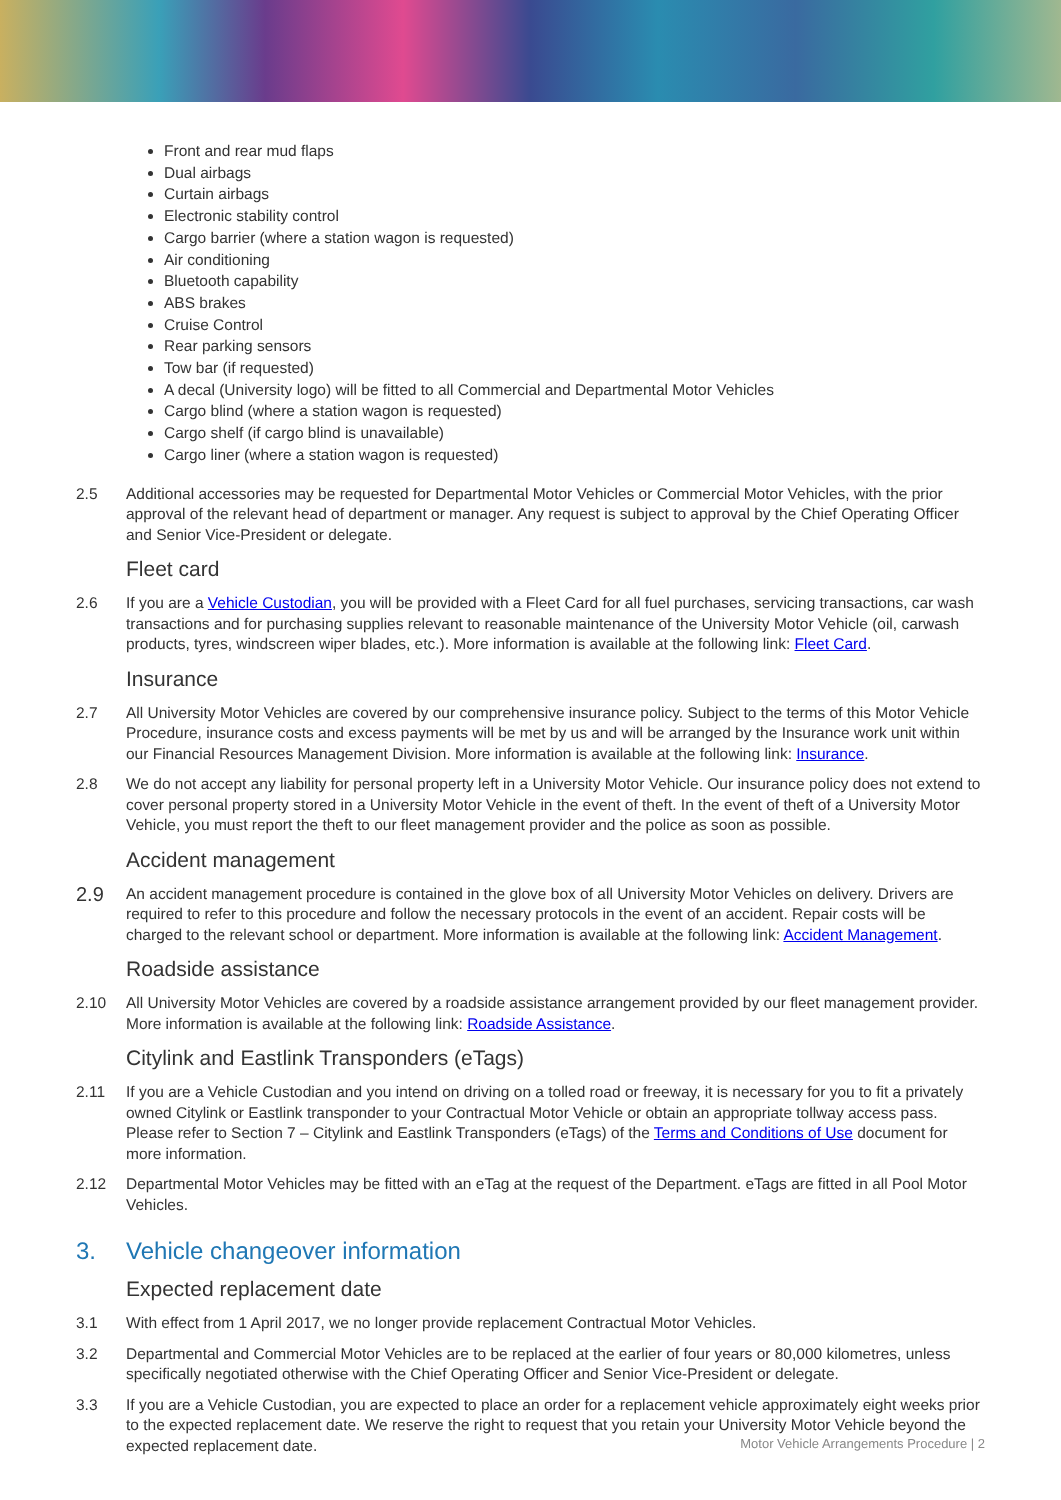Front and rear mud flaps
Dual airbags
Curtain airbags
Electronic stability control
Cargo barrier (where a station wagon is requested)
Air conditioning
Bluetooth capability
ABS brakes
Cruise Control
Rear parking sensors
Tow bar (if requested)
A decal (University logo) will be fitted to all Commercial and Departmental Motor Vehicles
Cargo blind (where a station wagon is requested)
Cargo shelf (if cargo blind is unavailable)
Cargo liner (where a station wagon is requested)
2.5 Additional accessories may be requested for Departmental Motor Vehicles or Commercial Motor Vehicles, with the prior approval of the relevant head of department or manager. Any request is subject to approval by the Chief Operating Officer and Senior Vice-President or delegate.
Fleet card
2.6 If you are a Vehicle Custodian, you will be provided with a Fleet Card for all fuel purchases, servicing transactions, car wash transactions and for purchasing supplies relevant to reasonable maintenance of the University Motor Vehicle (oil, carwash products, tyres, windscreen wiper blades, etc.). More information is available at the following link: Fleet Card.
Insurance
2.7 All University Motor Vehicles are covered by our comprehensive insurance policy. Subject to the terms of this Motor Vehicle Procedure, insurance costs and excess payments will be met by us and will be arranged by the Insurance work unit within our Financial Resources Management Division. More information is available at the following link: Insurance.
2.8 We do not accept any liability for personal property left in a University Motor Vehicle. Our insurance policy does not extend to cover personal property stored in a University Motor Vehicle in the event of theft. In the event of theft of a University Motor Vehicle, you must report the theft to our fleet management provider and the police as soon as possible.
Accident management
2.9 An accident management procedure is contained in the glove box of all University Motor Vehicles on delivery. Drivers are required to refer to this procedure and follow the necessary protocols in the event of an accident. Repair costs will be charged to the relevant school or department. More information is available at the following link: Accident Management.
Roadside assistance
2.10 All University Motor Vehicles are covered by a roadside assistance arrangement provided by our fleet management provider. More information is available at the following link: Roadside Assistance.
Citylink and Eastlink Transponders (eTags)
2.11 If you are a Vehicle Custodian and you intend on driving on a tolled road or freeway, it is necessary for you to fit a privately owned Citylink or Eastlink transponder to your Contractual Motor Vehicle or obtain an appropriate tollway access pass. Please refer to Section 7 – Citylink and Eastlink Transponders (eTags) of the Terms and Conditions of Use document for more information.
2.12 Departmental Motor Vehicles may be fitted with an eTag at the request of the Department. eTags are fitted in all Pool Motor Vehicles.
3. Vehicle changeover information
Expected replacement date
3.1 With effect from 1 April 2017, we no longer provide replacement Contractual Motor Vehicles.
3.2 Departmental and Commercial Motor Vehicles are to be replaced at the earlier of four years or 80,000 kilometres, unless specifically negotiated otherwise with the Chief Operating Officer and Senior Vice-President or delegate.
3.3 If you are a Vehicle Custodian, you are expected to place an order for a replacement vehicle approximately eight weeks prior to the expected replacement date. We reserve the right to request that you retain your University Motor Vehicle beyond the expected replacement date.
Motor Vehicle Arrangements Procedure | 2